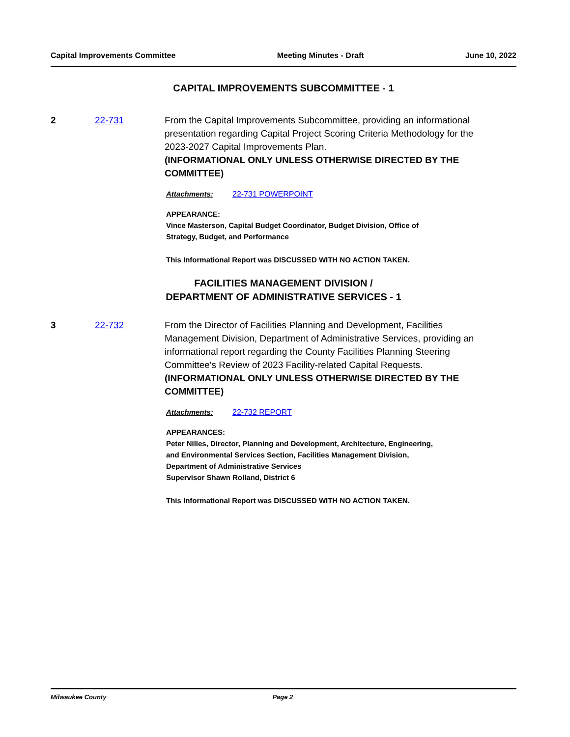Capital Improvements Committee Meeting Minutes - Draft June 10, 2022
CAPITAL IMPROVEMENTS SUBCOMMITTEE - 1
2 22-731 From the Capital Improvements Subcommittee, providing an informational presentation regarding Capital Project Scoring Criteria Methodology for the 2023-2027 Capital Improvements Plan.
(INFORMATIONAL ONLY UNLESS OTHERWISE DIRECTED BY THE COMMITTEE)
Attachments: 22-731 POWERPOINT
APPEARANCE:
Vince Masterson, Capital Budget Coordinator, Budget Division, Office of
Strategy, Budget, and Performance
This Informational Report was DISCUSSED WITH NO ACTION TAKEN.
FACILITIES MANAGEMENT DIVISION /
DEPARTMENT OF ADMINISTRATIVE SERVICES - 1
3 22-732 From the Director of Facilities Planning and Development, Facilities Management Division, Department of Administrative Services, providing an informational report regarding the County Facilities Planning Steering Committee's Review of 2023 Facility-related Capital Requests.
(INFORMATIONAL ONLY UNLESS OTHERWISE DIRECTED BY THE COMMITTEE)
Attachments: 22-732 REPORT
APPEARANCES:
Peter Nilles, Director, Planning and Development, Architecture, Engineering,
and Environmental Services Section, Facilities Management Division,
Department of Administrative Services
Supervisor Shawn Rolland, District 6
This Informational Report was DISCUSSED WITH NO ACTION TAKEN.
Milwaukee County Page 2